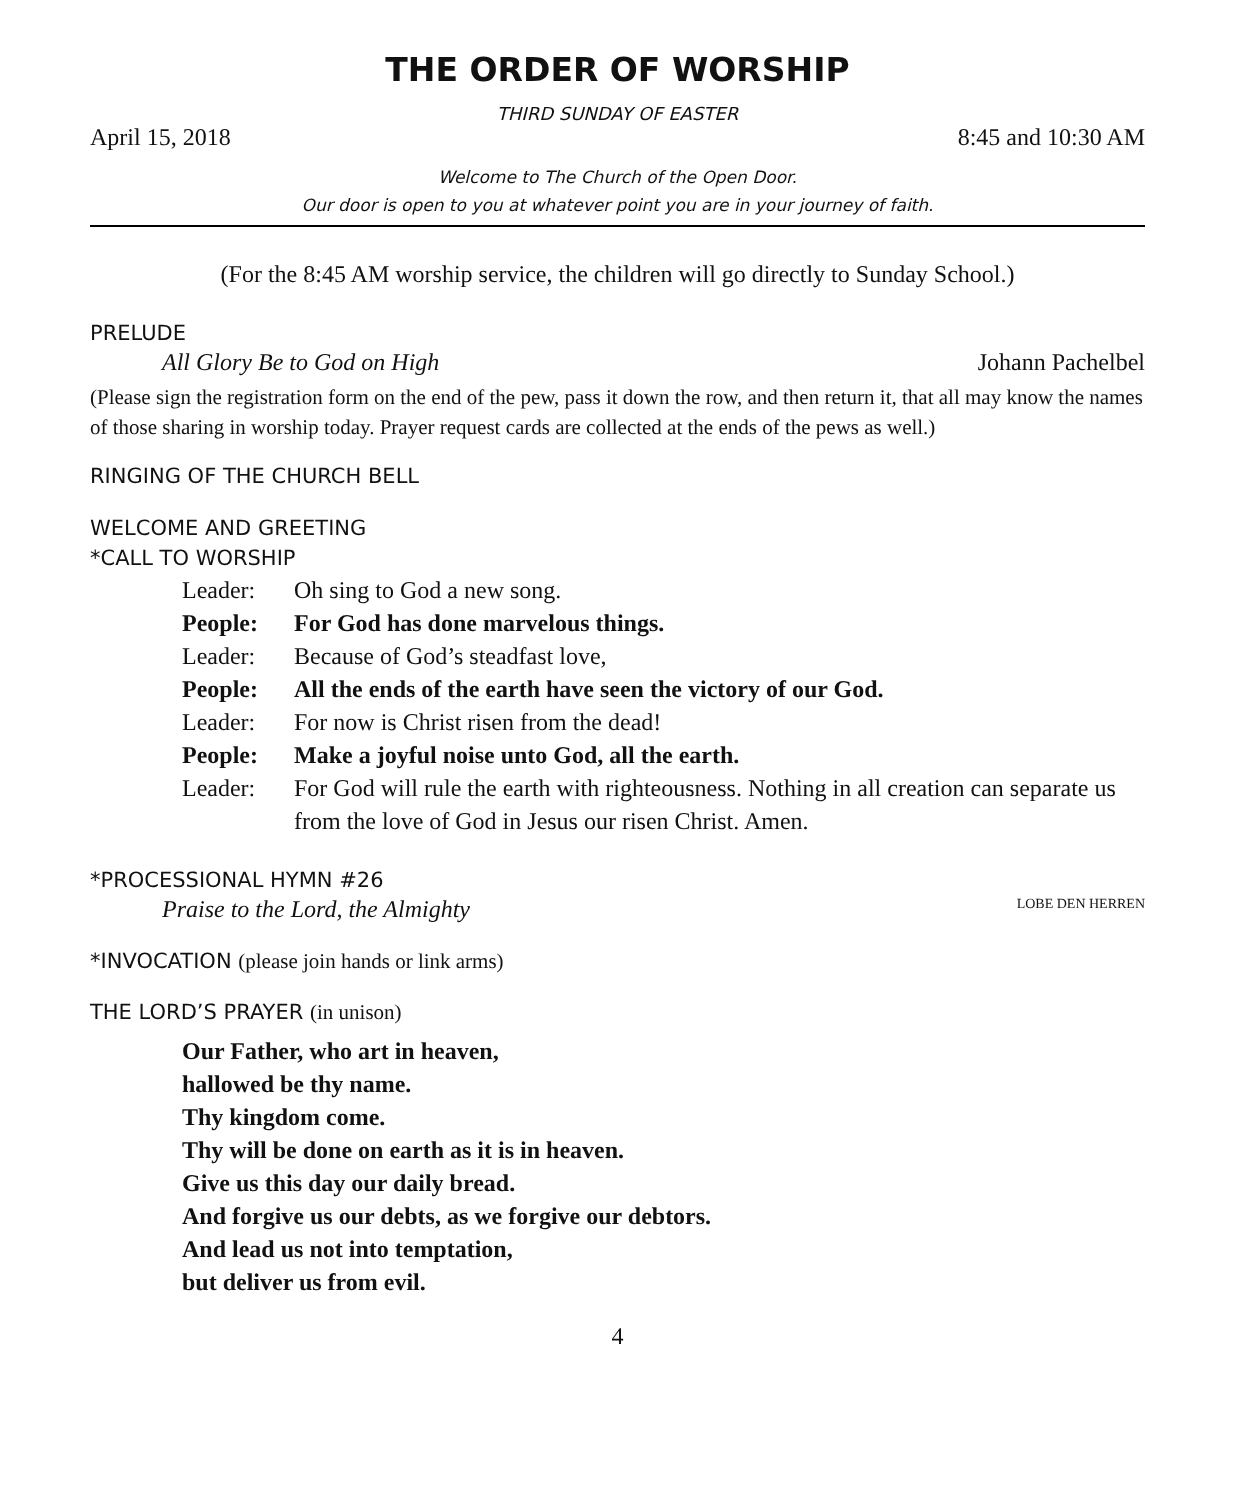THE ORDER OF WORSHIP
THIRD SUNDAY OF EASTER
April 15, 2018 8:45 and 10:30 AM
Welcome to The Church of the Open Door.
Our door is open to you at whatever point you are in your journey of faith.
(For the 8:45 AM worship service, the children will go directly to Sunday School.)
PRELUDE
All Glory Be to God on High Johann Pachelbel
(Please sign the registration form on the end of the pew, pass it down the row, and then return it, that all may know the names of those sharing in worship today. Prayer request cards are collected at the ends of the pews as well.)
RINGING OF THE CHURCH BELL
WELCOME AND GREETING
*CALL TO WORSHIP
Leader: Oh sing to God a new song.
People: For God has done marvelous things.
Leader: Because of God’s steadfast love,
People: All the ends of the earth have seen the victory of our God.
Leader: For now is Christ risen from the dead!
People: Make a joyful noise unto God, all the earth.
Leader: For God will rule the earth with righteousness. Nothing in all creation can separate us from the love of God in Jesus our risen Christ. Amen.
*PROCESSIONAL HYMN #26
Praise to the Lord, the Almighty LOBE DEN HERREN
*INVOCATION (please join hands or link arms)
THE LORD’S PRAYER (in unison)
Our Father, who art in heaven,
hallowed be thy name.
Thy kingdom come.
Thy will be done on earth as it is in heaven.
Give us this day our daily bread.
And forgive us our debts, as we forgive our debtors.
And lead us not into temptation,
but deliver us from evil.
4